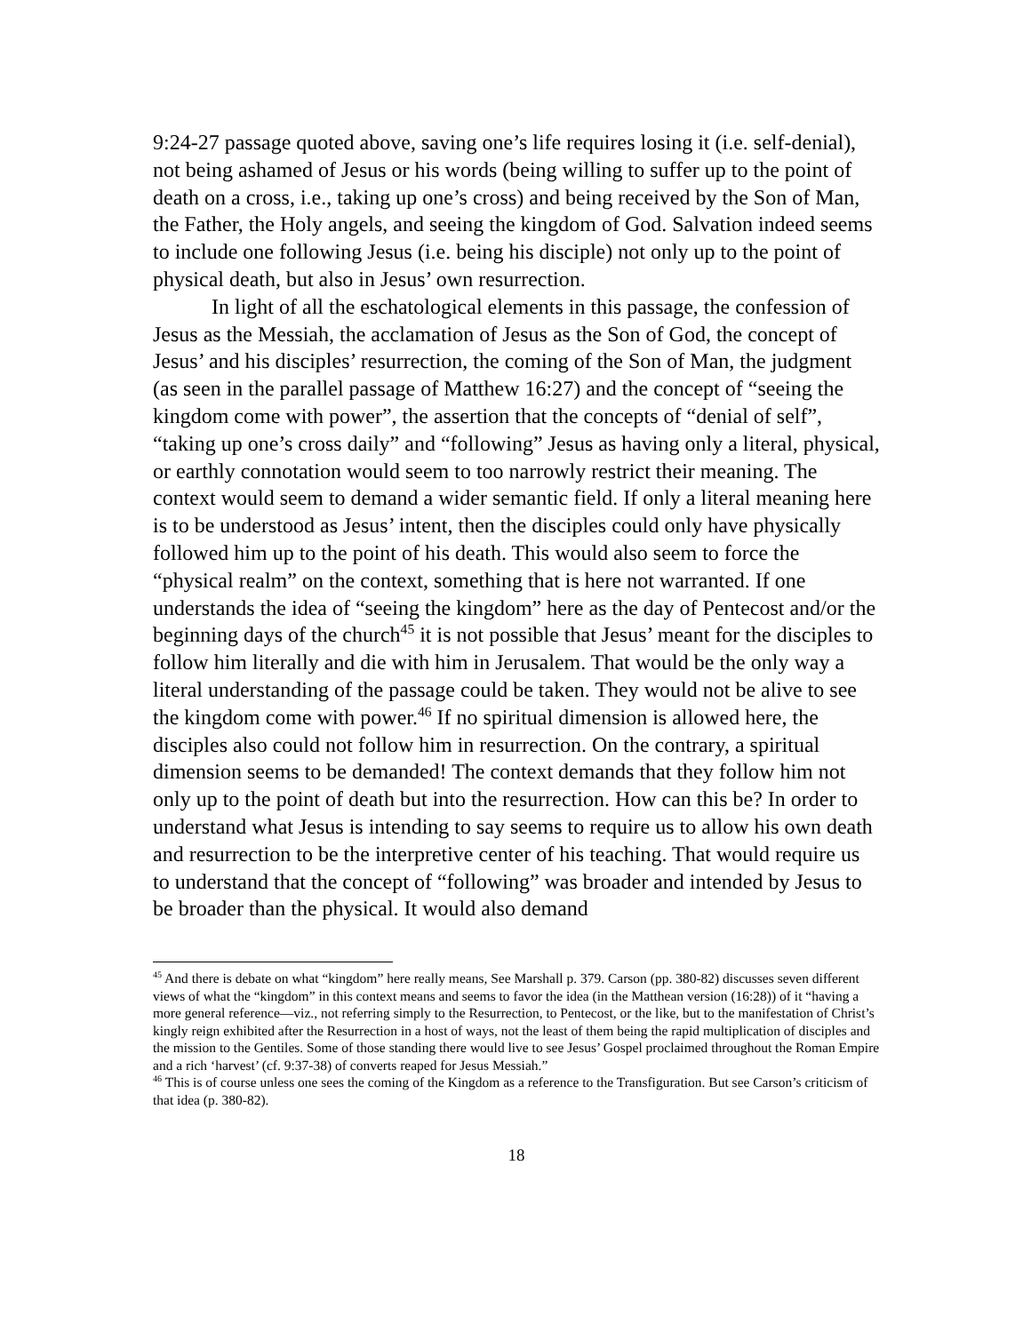9:24-27 passage quoted above, saving one’s life requires losing it (i.e. self-denial), not being ashamed of Jesus or his words (being willing to suffer up to the point of death on a cross, i.e., taking up one’s cross) and being received by the Son of Man, the Father, the Holy angels, and seeing the kingdom of God. Salvation indeed seems to include one following Jesus (i.e. being his disciple) not only up to the point of physical death, but also in Jesus’ own resurrection.
In light of all the eschatological elements in this passage, the confession of Jesus as the Messiah, the acclamation of Jesus as the Son of God, the concept of Jesus’ and his disciples’ resurrection, the coming of the Son of Man, the judgment (as seen in the parallel passage of Matthew 16:27) and the concept of “seeing the kingdom come with power”, the assertion that the concepts of “denial of self”, “taking up one’s cross daily” and “following” Jesus as having only a literal, physical, or earthly connotation would seem to too narrowly restrict their meaning. The context would seem to demand a wider semantic field. If only a literal meaning here is to be understood as Jesus’ intent, then the disciples could only have physically followed him up to the point of his death. This would also seem to force the “physical realm” on the context, something that is here not warranted. If one understands the idea of “seeing the kingdom” here as the day of Pentecost and/or the beginning days of the church<sup>45</sup> it is not possible that Jesus’ meant for the disciples to follow him literally and die with him in Jerusalem. That would be the only way a literal understanding of the passage could be taken. They would not be alive to see the kingdom come with power.<sup>46</sup> If no spiritual dimension is allowed here, the disciples also could not follow him in resurrection. On the contrary, a spiritual dimension seems to be demanded! The context demands that they follow him not only up to the point of death but into the resurrection. How can this be? In order to understand what Jesus is intending to say seems to require us to allow his own death and resurrection to be the interpretive center of his teaching. That would require us to understand that the concept of “following” was broader and intended by Jesus to be broader than the physical. It would also demand
<sup>45</sup> And there is debate on what “kingdom” here really means, See Marshall p. 379. Carson (pp. 380-82) discusses seven different views of what the “kingdom” in this context means and seems to favor the idea (in the Matthean version (16:28)) of it “having a more general reference—viz., not referring simply to the Resurrection, to Pentecost, or the like, but to the manifestation of Christ’s kingly reign exhibited after the Resurrection in a host of ways, not the least of them being the rapid multiplication of disciples and the mission to the Gentiles. Some of those standing there would live to see Jesus’ Gospel proclaimed throughout the Roman Empire and a rich ‘harvest’ (cf. 9:37-38) of converts reaped for Jesus Messiah.”
<sup>46</sup> This is of course unless one sees the coming of the Kingdom as a reference to the Transfiguration. But see Carson’s criticism of that idea (p. 380-82).
18